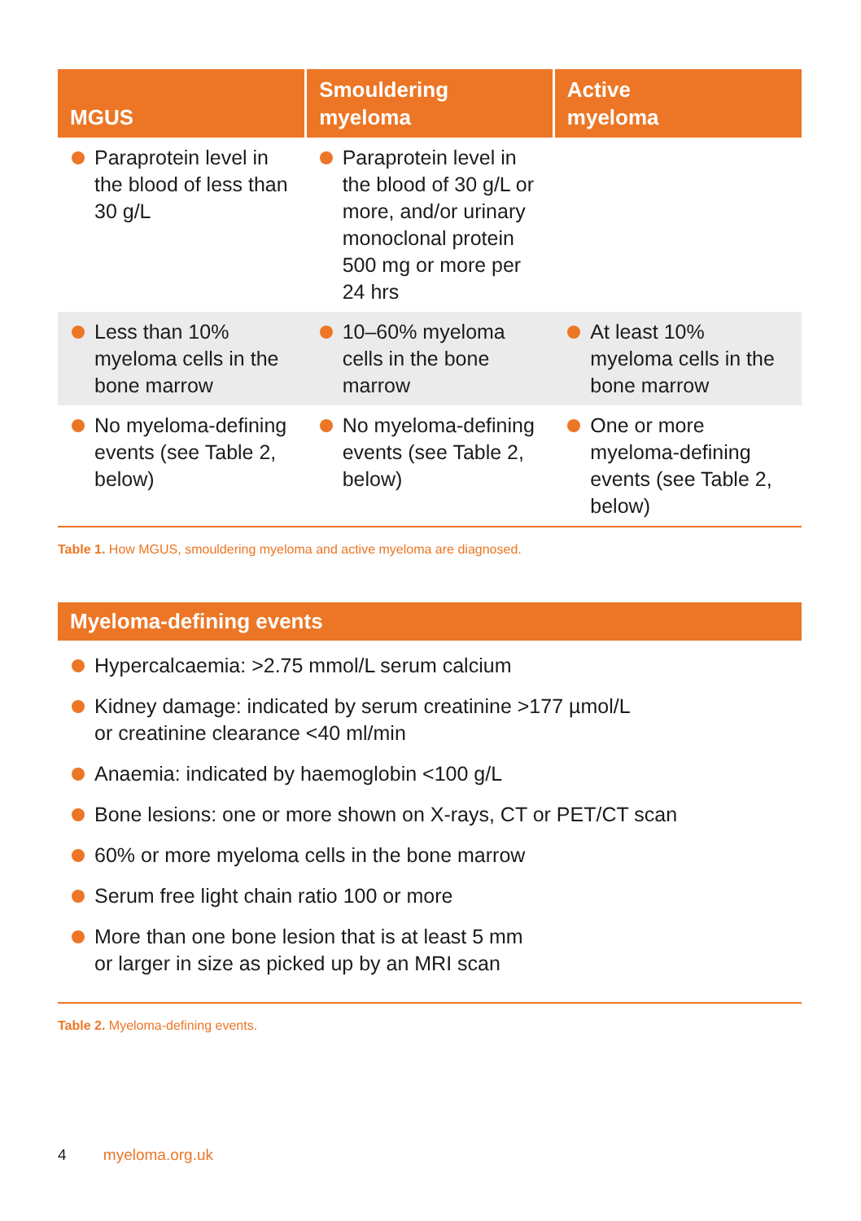| MGUS | Smouldering myeloma | Active myeloma |
| --- | --- | --- |
| Paraprotein level in the blood of less than 30 g/L | Paraprotein level in the blood of 30 g/L or more, and/or urinary monoclonal protein 500 mg or more per 24 hrs | |
| Less than 10% myeloma cells in the bone marrow | 10–60% myeloma cells in the bone marrow | At least 10% myeloma cells in the bone marrow |
| No myeloma-defining events (see Table 2, below) | No myeloma-defining events (see Table 2, below) | One or more myeloma-defining events (see Table 2, below) |
Table 1. How MGUS, smouldering myeloma and active myeloma are diagnosed.
Myeloma-defining events
Hypercalcaemia: >2.75 mmol/L serum calcium
Kidney damage: indicated by serum creatinine >177 µmol/L
or creatinine clearance <40 ml/min
Anaemia: indicated by haemoglobin <100 g/L
Bone lesions: one or more shown on X-rays, CT or PET/CT scan
60% or more myeloma cells in the bone marrow
Serum free light chain ratio 100 or more
More than one bone lesion that is at least 5 mm
or larger in size as picked up by an MRI scan
Table 2. Myeloma-defining events.
4 myeloma.org.uk